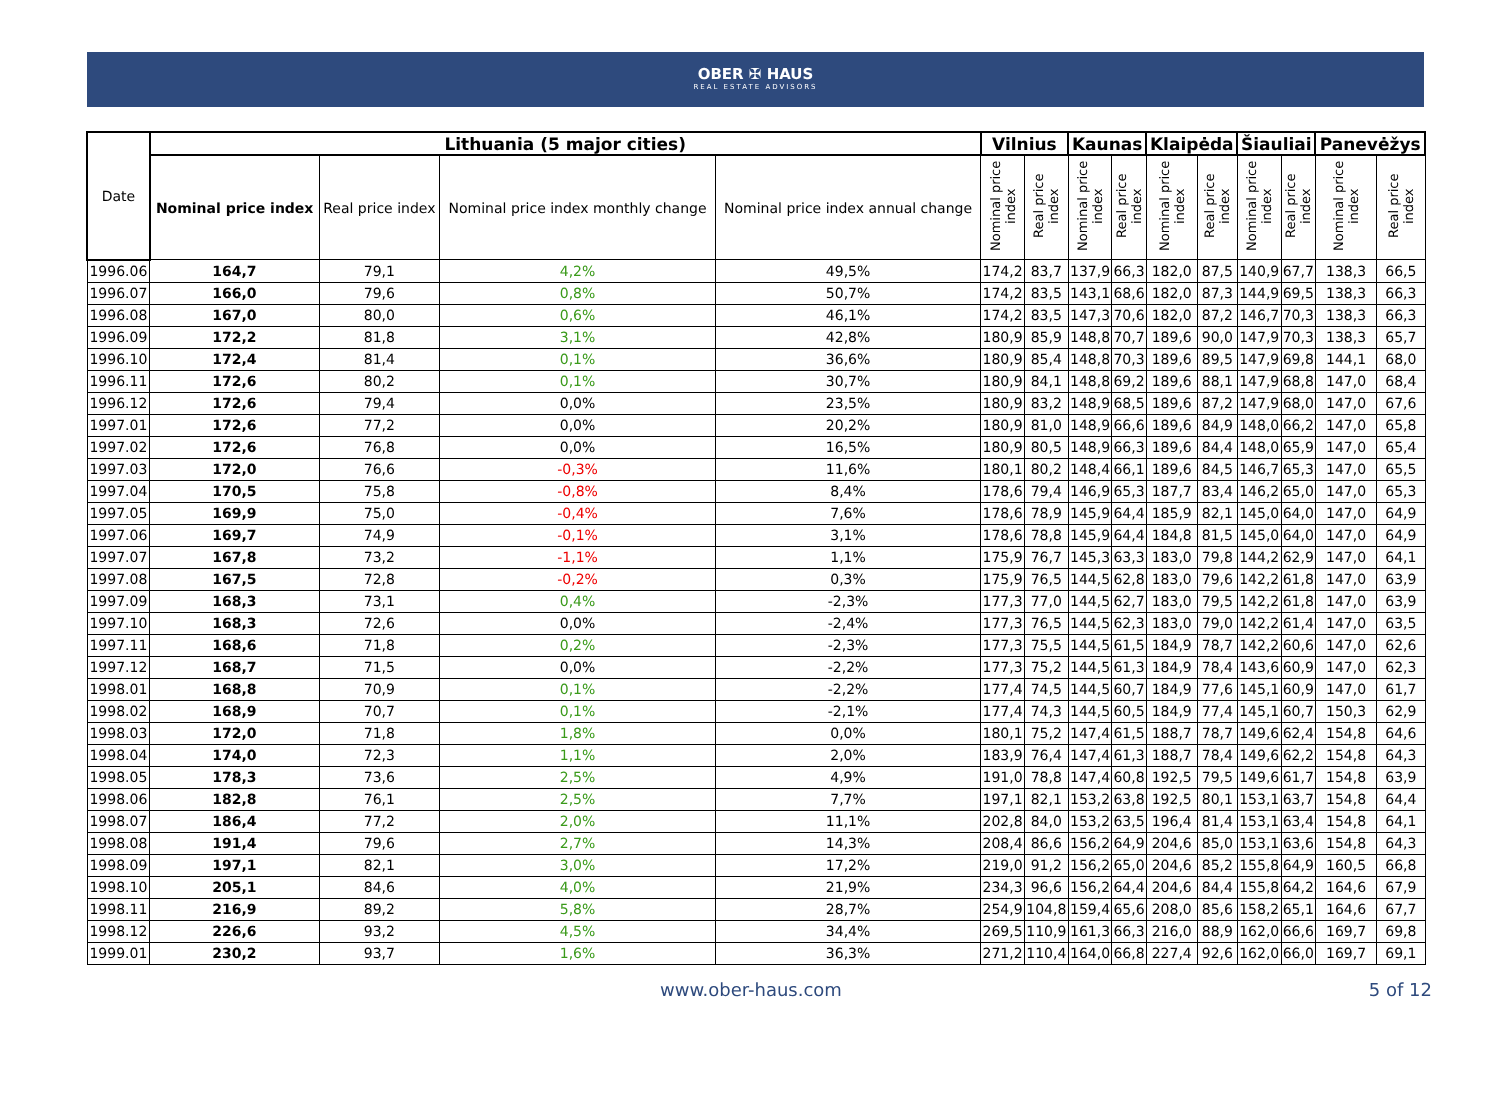OBER ✠ HAUS
REAL ESTATE ADVISORS
| Date | Lithuania (5 major cities) | | | | Vilnius | | Kaunas | | Klaipėda | | Šiauliai | | Panevėžys | |
| --- | --- | --- | --- | --- | --- | --- | --- | --- | --- | --- | --- | --- | --- | --- |
| | Nominal price index | Real price index | Nominal price index monthly change | Nominal price index annual change | Nominal price index | Real price index | Nominal price index | Real price index | Nominal price index | Real price index | Nominal price index | Real price index | Nominal price index | Real price index |
| 1996.06 | 164,7 | 79,1 | 4,2% | 49,5% | 174,2 | 83,7 | 137,9 | 66,3 | 182,0 | 87,5 | 140,9 | 67,7 | 138,3 | 66,5 |
| 1996.07 | 166,0 | 79,6 | 0,8% | 50,7% | 174,2 | 83,5 | 143,1 | 68,6 | 182,0 | 87,3 | 144,9 | 69,5 | 138,3 | 66,3 |
| 1996.08 | 167,0 | 80,0 | 0,6% | 46,1% | 174,2 | 83,5 | 147,3 | 70,6 | 182,0 | 87,2 | 146,7 | 70,3 | 138,3 | 66,3 |
| 1996.09 | 172,2 | 81,8 | 3,1% | 42,8% | 180,9 | 85,9 | 148,8 | 70,7 | 189,6 | 90,0 | 147,9 | 70,3 | 138,3 | 65,7 |
| 1996.10 | 172,4 | 81,4 | 0,1% | 36,6% | 180,9 | 85,4 | 148,8 | 70,3 | 189,6 | 89,5 | 147,9 | 69,8 | 144,1 | 68,0 |
| 1996.11 | 172,6 | 80,2 | 0,1% | 30,7% | 180,9 | 84,1 | 148,8 | 69,2 | 189,6 | 88,1 | 147,9 | 68,8 | 147,0 | 68,4 |
| 1996.12 | 172,6 | 79,4 | 0,0% | 23,5% | 180,9 | 83,2 | 148,9 | 68,5 | 189,6 | 87,2 | 147,9 | 68,0 | 147,0 | 67,6 |
| 1997.01 | 172,6 | 77,2 | 0,0% | 20,2% | 180,9 | 81,0 | 148,9 | 66,6 | 189,6 | 84,9 | 148,0 | 66,2 | 147,0 | 65,8 |
| 1997.02 | 172,6 | 76,8 | 0,0% | 16,5% | 180,9 | 80,5 | 148,9 | 66,3 | 189,6 | 84,4 | 148,0 | 65,9 | 147,0 | 65,4 |
| 1997.03 | 172,0 | 76,6 | -0,3% | 11,6% | 180,1 | 80,2 | 148,4 | 66,1 | 189,6 | 84,5 | 146,7 | 65,3 | 147,0 | 65,5 |
| 1997.04 | 170,5 | 75,8 | -0,8% | 8,4% | 178,6 | 79,4 | 146,9 | 65,3 | 187,7 | 83,4 | 146,2 | 65,0 | 147,0 | 65,3 |
| 1997.05 | 169,9 | 75,0 | -0,4% | 7,6% | 178,6 | 78,9 | 145,9 | 64,4 | 185,9 | 82,1 | 145,0 | 64,0 | 147,0 | 64,9 |
| 1997.06 | 169,7 | 74,9 | -0,1% | 3,1% | 178,6 | 78,8 | 145,9 | 64,4 | 184,8 | 81,5 | 145,0 | 64,0 | 147,0 | 64,9 |
| 1997.07 | 167,8 | 73,2 | -1,1% | 1,1% | 175,9 | 76,7 | 145,3 | 63,3 | 183,0 | 79,8 | 144,2 | 62,9 | 147,0 | 64,1 |
| 1997.08 | 167,5 | 72,8 | -0,2% | 0,3% | 175,9 | 76,5 | 144,5 | 62,8 | 183,0 | 79,6 | 142,2 | 61,8 | 147,0 | 63,9 |
| 1997.09 | 168,3 | 73,1 | 0,4% | -2,3% | 177,3 | 77,0 | 144,5 | 62,7 | 183,0 | 79,5 | 142,2 | 61,8 | 147,0 | 63,9 |
| 1997.10 | 168,3 | 72,6 | 0,0% | -2,4% | 177,3 | 76,5 | 144,5 | 62,3 | 183,0 | 79,0 | 142,2 | 61,4 | 147,0 | 63,5 |
| 1997.11 | 168,6 | 71,8 | 0,2% | -2,3% | 177,3 | 75,5 | 144,5 | 61,5 | 184,9 | 78,7 | 142,2 | 60,6 | 147,0 | 62,6 |
| 1997.12 | 168,7 | 71,5 | 0,0% | -2,2% | 177,3 | 75,2 | 144,5 | 61,3 | 184,9 | 78,4 | 143,6 | 60,9 | 147,0 | 62,3 |
| 1998.01 | 168,8 | 70,9 | 0,1% | -2,2% | 177,4 | 74,5 | 144,5 | 60,7 | 184,9 | 77,6 | 145,1 | 60,9 | 147,0 | 61,7 |
| 1998.02 | 168,9 | 70,7 | 0,1% | -2,1% | 177,4 | 74,3 | 144,5 | 60,5 | 184,9 | 77,4 | 145,1 | 60,7 | 150,3 | 62,9 |
| 1998.03 | 172,0 | 71,8 | 1,8% | 0,0% | 180,1 | 75,2 | 147,4 | 61,5 | 188,7 | 78,7 | 149,6 | 62,4 | 154,8 | 64,6 |
| 1998.04 | 174,0 | 72,3 | 1,1% | 2,0% | 183,9 | 76,4 | 147,4 | 61,3 | 188,7 | 78,4 | 149,6 | 62,2 | 154,8 | 64,3 |
| 1998.05 | 178,3 | 73,6 | 2,5% | 4,9% | 191,0 | 78,8 | 147,4 | 60,8 | 192,5 | 79,5 | 149,6 | 61,7 | 154,8 | 63,9 |
| 1998.06 | 182,8 | 76,1 | 2,5% | 7,7% | 197,1 | 82,1 | 153,2 | 63,8 | 192,5 | 80,1 | 153,1 | 63,7 | 154,8 | 64,4 |
| 1998.07 | 186,4 | 77,2 | 2,0% | 11,1% | 202,8 | 84,0 | 153,2 | 63,5 | 196,4 | 81,4 | 153,1 | 63,4 | 154,8 | 64,1 |
| 1998.08 | 191,4 | 79,6 | 2,7% | 14,3% | 208,4 | 86,6 | 156,2 | 64,9 | 204,6 | 85,0 | 153,1 | 63,6 | 154,8 | 64,3 |
| 1998.09 | 197,1 | 82,1 | 3,0% | 17,2% | 219,0 | 91,2 | 156,2 | 65,0 | 204,6 | 85,2 | 155,8 | 64,9 | 160,5 | 66,8 |
| 1998.10 | 205,1 | 84,6 | 4,0% | 21,9% | 234,3 | 96,6 | 156,2 | 64,4 | 204,6 | 84,4 | 155,8 | 64,2 | 164,6 | 67,9 |
| 1998.11 | 216,9 | 89,2 | 5,8% | 28,7% | 254,9 | 104,8 | 159,4 | 65,6 | 208,0 | 85,6 | 158,2 | 65,1 | 164,6 | 67,7 |
| 1998.12 | 226,6 | 93,2 | 4,5% | 34,4% | 269,5 | 110,9 | 161,3 | 66,3 | 216,0 | 88,9 | 162,0 | 66,6 | 169,7 | 69,8 |
| 1999.01 | 230,2 | 93,7 | 1,6% | 36,3% | 271,2 | 110,4 | 164,0 | 66,8 | 227,4 | 92,6 | 162,0 | 66,0 | 169,7 | 69,1 |
www.ober-haus.com 5 of 12